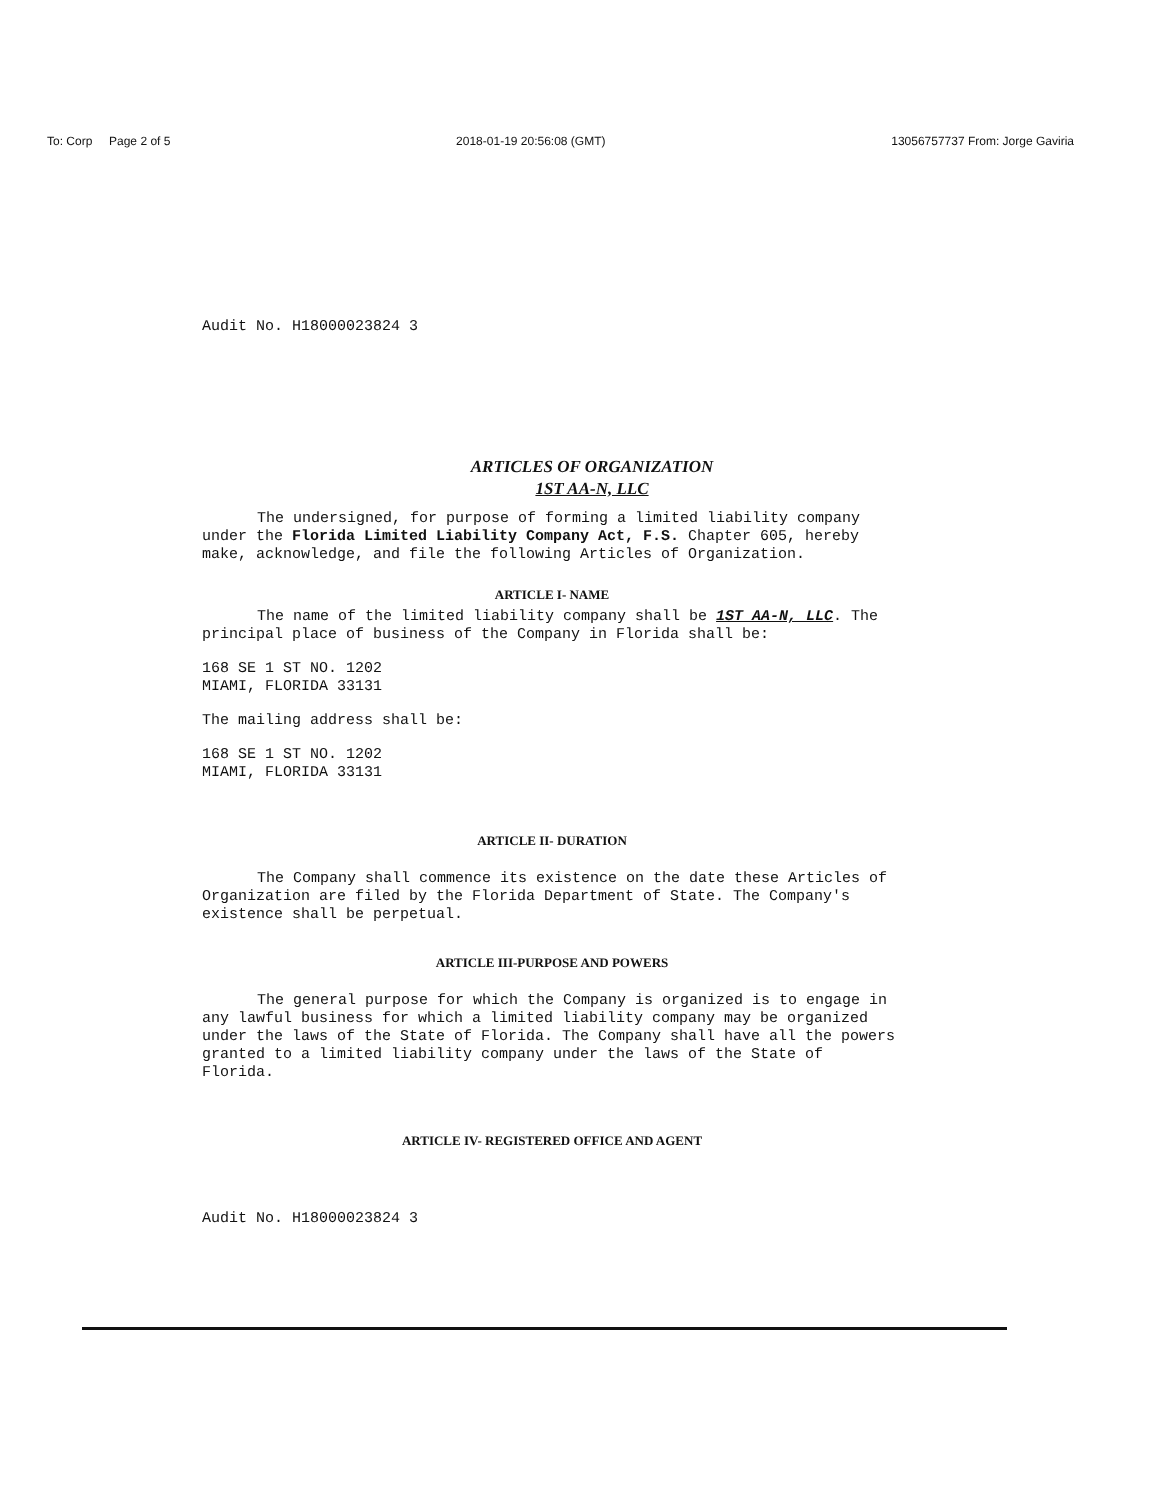To: Corp Page 2 of 5 2018-01-19 20:56:08 (GMT) 13056757737 From: Jorge Gaviria
Audit No. H18000023824 3
ARTICLES OF ORGANIZATION
1ST AA-N, LLC
The undersigned, for purpose of forming a limited liability company under the Florida Limited Liability Company Act, F.S. Chapter 605, hereby make, acknowledge, and file the following Articles of Organization.
ARTICLE I- NAME
The name of the limited liability company shall be 1ST AA-N, LLC. The principal place of business of the Company in Florida shall be:
168 SE 1 ST NO. 1202
MIAMI, FLORIDA 33131
The mailing address shall be:
168 SE 1 ST NO. 1202
MIAMI, FLORIDA 33131
ARTICLE II- DURATION
The Company shall commence its existence on the date these Articles of Organization are filed by the Florida Department of State. The Company's existence shall be perpetual.
ARTICLE III-PURPOSE AND POWERS
The general purpose for which the Company is organized is to engage in any lawful business for which a limited liability company may be organized under the laws of the State of Florida. The Company shall have all the powers granted to a limited liability company under the laws of the State of Florida.
ARTICLE IV- REGISTERED OFFICE AND AGENT
Audit No. H18000023824 3